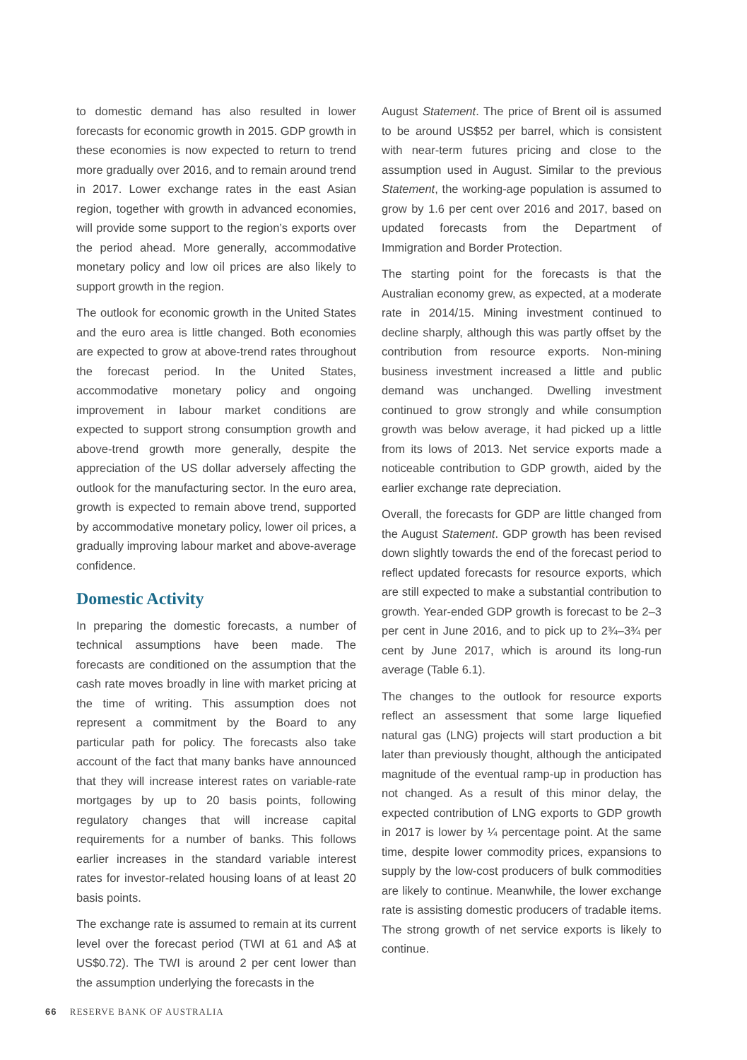to domestic demand has also resulted in lower forecasts for economic growth in 2015. GDP growth in these economies is now expected to return to trend more gradually over 2016, and to remain around trend in 2017. Lower exchange rates in the east Asian region, together with growth in advanced economies, will provide some support to the region’s exports over the period ahead. More generally, accommodative monetary policy and low oil prices are also likely to support growth in the region.
The outlook for economic growth in the United States and the euro area is little changed. Both economies are expected to grow at above-trend rates throughout the forecast period. In the United States, accommodative monetary policy and ongoing improvement in labour market conditions are expected to support strong consumption growth and above-trend growth more generally, despite the appreciation of the US dollar adversely affecting the outlook for the manufacturing sector. In the euro area, growth is expected to remain above trend, supported by accommodative monetary policy, lower oil prices, a gradually improving labour market and above-average confidence.
Domestic Activity
In preparing the domestic forecasts, a number of technical assumptions have been made. The forecasts are conditioned on the assumption that the cash rate moves broadly in line with market pricing at the time of writing. This assumption does not represent a commitment by the Board to any particular path for policy. The forecasts also take account of the fact that many banks have announced that they will increase interest rates on variable-rate mortgages by up to 20 basis points, following regulatory changes that will increase capital requirements for a number of banks. This follows earlier increases in the standard variable interest rates for investor-related housing loans of at least 20 basis points.
The exchange rate is assumed to remain at its current level over the forecast period (TWI at 61 and A$ at US$0.72). The TWI is around 2 per cent lower than the assumption underlying the forecasts in the
August Statement. The price of Brent oil is assumed to be around US$52 per barrel, which is consistent with near-term futures pricing and close to the assumption used in August. Similar to the previous Statement, the working-age population is assumed to grow by 1.6 per cent over 2016 and 2017, based on updated forecasts from the Department of Immigration and Border Protection.
The starting point for the forecasts is that the Australian economy grew, as expected, at a moderate rate in 2014/15. Mining investment continued to decline sharply, although this was partly offset by the contribution from resource exports. Non-mining business investment increased a little and public demand was unchanged. Dwelling investment continued to grow strongly and while consumption growth was below average, it had picked up a little from its lows of 2013. Net service exports made a noticeable contribution to GDP growth, aided by the earlier exchange rate depreciation.
Overall, the forecasts for GDP are little changed from the August Statement. GDP growth has been revised down slightly towards the end of the forecast period to reflect updated forecasts for resource exports, which are still expected to make a substantial contribution to growth. Year-ended GDP growth is forecast to be 2–3 per cent in June 2016, and to pick up to 2¾–3¾ per cent by June 2017, which is around its long-run average (Table 6.1).
The changes to the outlook for resource exports reflect an assessment that some large liquefied natural gas (LNG) projects will start production a bit later than previously thought, although the anticipated magnitude of the eventual ramp-up in production has not changed. As a result of this minor delay, the expected contribution of LNG exports to GDP growth in 2017 is lower by ¼ percentage point. At the same time, despite lower commodity prices, expansions to supply by the low-cost producers of bulk commodities are likely to continue. Meanwhile, the lower exchange rate is assisting domestic producers of tradable items. The strong growth of net service exports is likely to continue.
66 RESERVE BANK OF AUSTRALIA